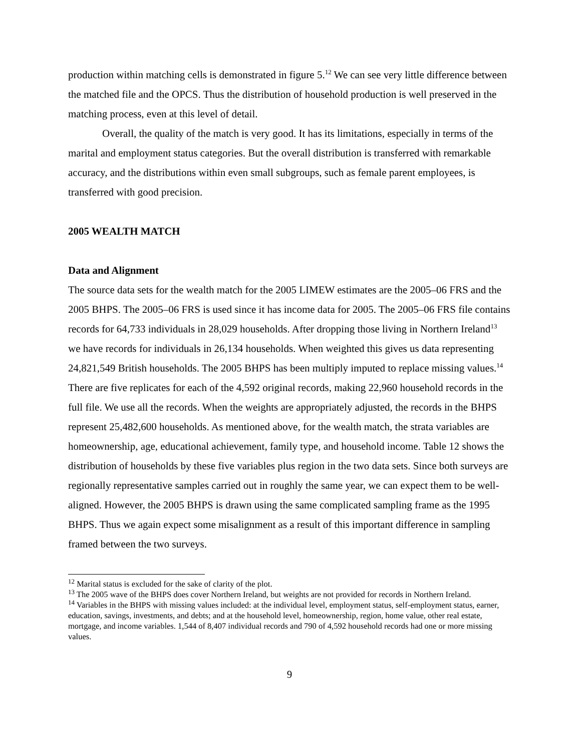production within matching cells is demonstrated in figure 5.<sup>12</sup> We can see very little difference between the matched file and the OPCS. Thus the distribution of household production is well preserved in the matching process, even at this level of detail.
Overall, the quality of the match is very good. It has its limitations, especially in terms of the marital and employment status categories. But the overall distribution is transferred with remarkable accuracy, and the distributions within even small subgroups, such as female parent employees, is transferred with good precision.
2005 WEALTH MATCH
Data and Alignment
The source data sets for the wealth match for the 2005 LIMEW estimates are the 2005–06 FRS and the 2005 BHPS. The 2005–06 FRS is used since it has income data for 2005. The 2005–06 FRS file contains records for 64,733 individuals in 28,029 households. After dropping those living in Northern Ireland<sup>13</sup> we have records for individuals in 26,134 households. When weighted this gives us data representing 24,821,549 British households. The 2005 BHPS has been multiply imputed to replace missing values.<sup>14</sup> There are five replicates for each of the 4,592 original records, making 22,960 household records in the full file. We use all the records. When the weights are appropriately adjusted, the records in the BHPS represent 25,482,600 households. As mentioned above, for the wealth match, the strata variables are homeownership, age, educational achievement, family type, and household income. Table 12 shows the distribution of households by these five variables plus region in the two data sets. Since both surveys are regionally representative samples carried out in roughly the same year, we can expect them to be well-aligned. However, the 2005 BHPS is drawn using the same complicated sampling frame as the 1995 BHPS. Thus we again expect some misalignment as a result of this important difference in sampling framed between the two surveys.
<sup>12</sup> Marital status is excluded for the sake of clarity of the plot.
<sup>13</sup> The 2005 wave of the BHPS does cover Northern Ireland, but weights are not provided for records in Northern Ireland.
<sup>14</sup> Variables in the BHPS with missing values included: at the individual level, employment status, self-employment status, earner, education, savings, investments, and debts; and at the household level, homeownership, region, home value, other real estate, mortgage, and income variables. 1,544 of 8,407 individual records and 790 of 4,592 household records had one or more missing values.
9